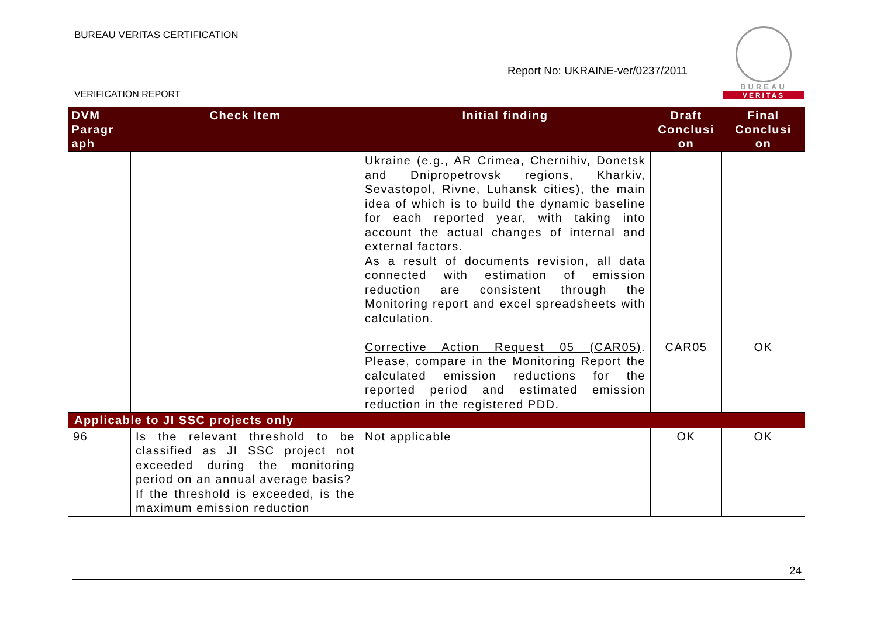BUREAU VERITAS CERTIFICATION
Report No: UKRAINE-ver/0237/2011
VERIFICATION REPORT
BUREAU
VERITAS
| DVM Paragr aph | Check Item | Initial finding | Draft Conclusi on | Final Conclusi on |
| --- | --- | --- | --- | --- |
| | | Ukraine (e.g., AR Crimea, Chernihiv, Donetsk and Dnipropetrovsk regions, Kharkiv, Sevastopol, Rivne, Luhansk cities), the main idea of which is to build the dynamic baseline for each reported year, with taking into account the actual changes of internal and external factors. As a result of documents revision, all data connected with estimation of emission reduction are consistent through the Monitoring report and excel spreadsheets with calculation. Corrective Action Request 05 (CAR05) . Please, compare in the Monitoring Report the calculated emission reductions for the reported period and estimated emission reduction in the registered PDD. | CAR05 | OK |
| Applicable to JI SSC projects only | | | | |
| 96 | Is the relevant threshold to be classified as JI SSC project not exceeded during the monitoring period on an annual average basis? If the threshold is exceeded, is the maximum emission reduction | Not applicable | OK | OK |
24